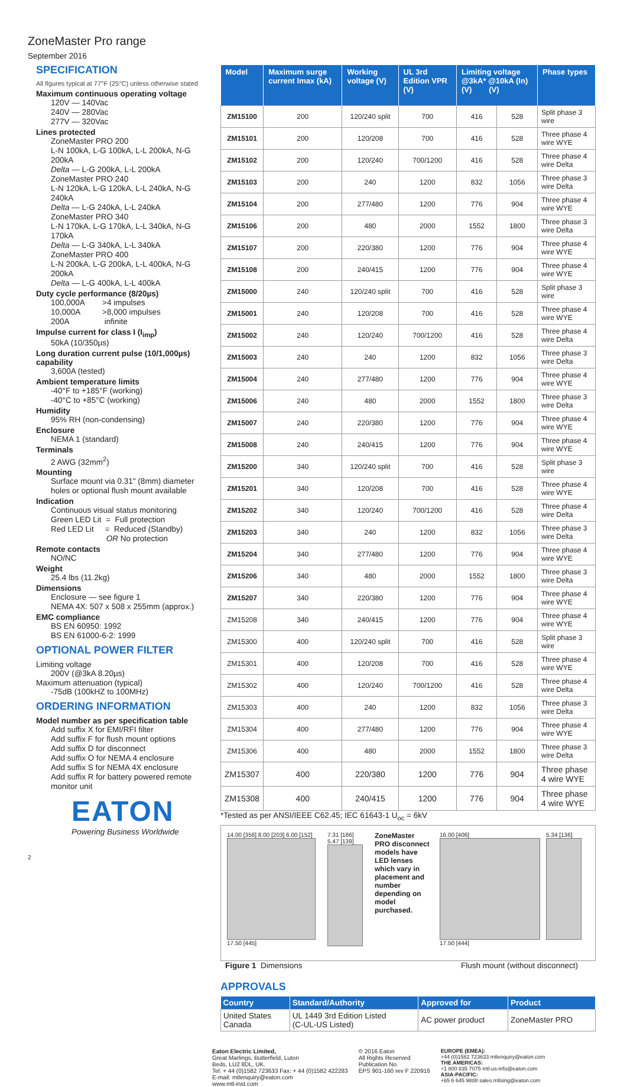ZoneMaster Pro range
September 2016
SPECIFICATION
All figures typical at 77°F (25°C) unless otherwise stated
Maximum continuous operating voltage
120V — 140Vac
240V — 280Vac
277V — 320Vac
Lines protected
ZoneMaster PRO 200
L-N 100kA, L-G 100kA, L-L 200kA, N-G 200kA
Delta — L-G 200kA, L-L 200kA
ZoneMaster PRO 240
L-N 120kA, L-G 120kA, L-L 240kA, N-G 240kA
Delta — L-G 240kA, L-L 240kA
ZoneMaster PRO 340
L-N 170kA, L-G 170kA, L-L 340kA, N-G 170kA
Delta — L-G 340kA, L-L 340kA
ZoneMaster PRO 400
L-N 200kA, L-G 200kA, L-L 400kA, N-G 200kA
Delta — L-G 400kA, L-L 400kA
Duty cycle performance (8/20µs)
100,000A >4 impulses
10,000A >8,000 impulses
200A infinite
Impulse current for class I (I<sub>imp</sub>)
50kA (10/350µs)
Long duration current pulse (10/1,000µs) capability
3,600A (tested)
Ambient temperature limits
-40°F to +185°F (working)
-40°C to +85°C (working)
Humidity
95% RH (non-condensing)
Enclosure
NEMA 1 (standard)
Terminals
2 AWG (32mm<sup>2</sup>)
Mounting
Surface mount via 0.31" (8mm) diameter holes or optional flush mount available
Indication
Continuous visual status monitoring
Green LED Lit = Full protection
Red LED Lit = Reduced (Standby)
OR No protection
Remote contacts
NO/NC
Weight
25.4 lbs (11.2kg)
Dimensions
Enclosure — see figure 1
NEMA 4X: 507 x 508 x 255mm (approx.)
EMC compliance
BS EN 60950: 1992
BS EN 61000-6-2: 1999
OPTIONAL POWER FILTER
Limiting voltage
200V (@3kA 8.20µs)
Maximum attenuation (typical)
-75dB (100kHZ to 100MHz)
ORDERING INFORMATION
Model number as per specification table
Add suffix X for EMI/RFI filter
Add suffix F for flush mount options
Add suffix D for disconnect
Add suffix O for NEMA 4 enclosure
Add suffix S for NEMA 4X enclosure
Add suffix R for battery powered remote monitor unit
EATON
Powering Business Worldwide
2
| Model | Maximum surge current Imax (kA) | Working voltage (V) | UL 3rd Edition VPR (V) | Limiting voltage @3kA* @10kA (In) (V) (V) | | Phase types |
| --- | --- | --- | --- | --- | --- | --- |
| ZM15100 | 200 | 120/240 split | 700 | 416 | 528 | Split phase 3 wire |
| ZM15101 | 200 | 120/208 | 700 | 416 | 528 | Three phase 4 wire WYE |
| ZM15102 | 200 | 120/240 | 700/1200 | 416 | 528 | Three phase 4 wire Delta |
| ZM15103 | 200 | 240 | 1200 | 832 | 1056 | Three phase 3 wire Delta |
| ZM15104 | 200 | 277/480 | 1200 | 776 | 904 | Three phase 4 wire WYE |
| ZM15106 | 200 | 480 | 2000 | 1552 | 1800 | Three phase 3 wire Delta |
| ZM15107 | 200 | 220/380 | 1200 | 776 | 904 | Three phase 4 wire WYE |
| ZM15108 | 200 | 240/415 | 1200 | 776 | 904 | Three phase 4 wire WYE |
| ZM15000 | 240 | 120/240 split | 700 | 416 | 528 | Split phase 3 wire |
| ZM15001 | 240 | 120/208 | 700 | 416 | 528 | Three phase 4 wire WYE |
| ZM15002 | 240 | 120/240 | 700/1200 | 416 | 528 | Three phase 4 wire Delta |
| ZM15003 | 240 | 240 | 1200 | 832 | 1056 | Three phase 3 wire Delta |
| ZM15004 | 240 | 277/480 | 1200 | 776 | 904 | Three phase 4 wire WYE |
| ZM15006 | 240 | 480 | 2000 | 1552 | 1800 | Three phase 3 wire Delta |
| ZM15007 | 240 | 220/380 | 1200 | 776 | 904 | Three phase 4 wire WYE |
| ZM15008 | 240 | 240/415 | 1200 | 776 | 904 | Three phase 4 wire WYE |
| ZM15200 | 340 | 120/240 split | 700 | 416 | 528 | Split phase 3 wire |
| ZM15201 | 340 | 120/208 | 700 | 416 | 528 | Three phase 4 wire WYE |
| ZM15202 | 340 | 120/240 | 700/1200 | 416 | 528 | Three phase 4 wire Delta |
| ZM15203 | 340 | 240 | 1200 | 832 | 1056 | Three phase 3 wire Delta |
| ZM15204 | 340 | 277/480 | 1200 | 776 | 904 | Three phase 4 wire WYE |
| ZM15206 | 340 | 480 | 2000 | 1552 | 1800 | Three phase 3 wire Delta |
| ZM15207 | 340 | 220/380 | 1200 | 776 | 904 | Three phase 4 wire WYE |
| ZM15208 | 340 | 240/415 | 1200 | 776 | 904 | Three phase 4 wire WYE |
| ZM15300 | 400 | 120/240 split | 700 | 416 | 528 | Split phase 3 wire |
| ZM15301 | 400 | 120/208 | 700 | 416 | 528 | Three phase 4 wire WYE |
| ZM15302 | 400 | 120/240 | 700/1200 | 416 | 528 | Three phase 4 wire Delta |
| ZM15303 | 400 | 240 | 1200 | 832 | 1056 | Three phase 3 wire Delta |
| ZM15304 | 400 | 277/480 | 1200 | 776 | 904 | Three phase 4 wire WYE |
| ZM15306 | 400 | 480 | 2000 | 1552 | 1800 | Three phase 3 wire Delta |
| ZM15307 | 400 | 220/380 | 1200 | 776 | 904 | Three phase 4 wire WYE |
| ZM15308 | 400 | 240/415 | 1200 | 776 | 904 | Three phase 4 wire WYE |
*Tested as per ANSI/IEEE C62.45; IEC 61643-1 U<sub>oc</sub> = 6kV
14.00 [356] 8.00 [203] 6.00 [152]
17.50 [445]
7.31 [186] 5.47 [139]
ZoneMaster PRO disconnect models have LED lenses which vary in placement and number depending on model purchased.
16.00 [406]
17.50 [444]
5.34 [136]
Figure 1 Dimensions Flush mount (without disconnect)
APPROVALS
| Country | Standard/Authority | Approved for | Product |
| --- | --- | --- | --- |
| United States Canada | UL 1449 3rd Edition Listed (C-UL-US Listed) | AC power product | ZoneMaster PRO |
Eaton Electric Limited,
Great Marlings, Butterfield, Luton
Beds, LU2 8DL, UK.
Tel: + 44 (0)1582 723633 Fax: + 44 (0)1582 422283
E-mail: mtlenquiry@eaton.com
www.mtl-inst.com
© 2016 Eaton
All Rights Reserved
Publication No.
EPS 901-160 rev F 220916
EUROPE (EMEA):
+44 (0)1582 723633 mtlenquiry@eaton.com
THE AMERICAS:
+1 800 835 7075 mtl-us-info@eaton.com
ASIA-PACIFIC:
+65 6 645 9888 sales.mtlsing@eaton.com